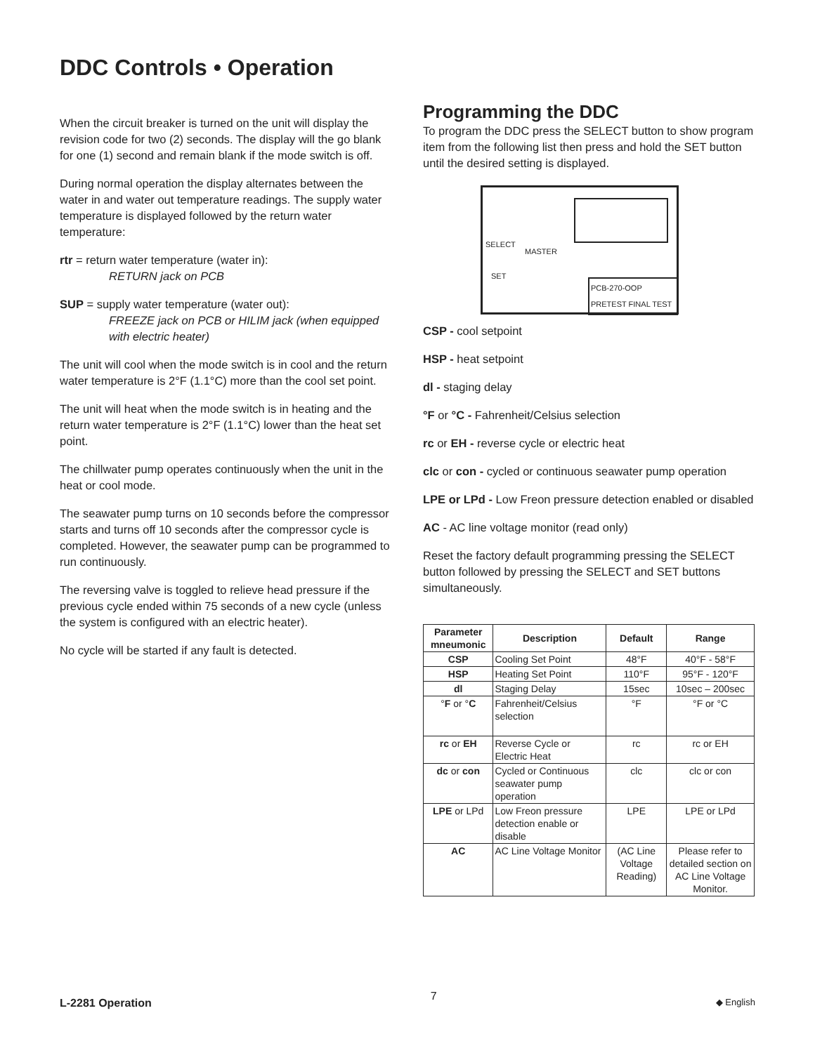DDC Controls • Operation
When the circuit breaker is turned on the unit will display the revision code for two (2) seconds. The display will the go blank for one (1) second and remain blank if the mode switch is off.
During normal operation the display alternates between the water in and water out temperature readings. The supply water temperature is displayed followed by the return water temperature:
rtr = return water temperature (water in):
RETURN jack on PCB
SUP = supply water temperature (water out):
FREEZE jack on PCB or HILIM jack (when equipped with electric heater)
The unit will cool when the mode switch is in cool and the return water temperature is 2°F (1.1°C) more than the cool set point.
The unit will heat when the mode switch is in heating and the return water temperature is 2°F (1.1°C) lower than the heat set point.
The chillwater pump operates continuously when the unit in the heat or cool mode.
The seawater pump turns on 10 seconds before the compressor starts and turns off 10 seconds after the compressor cycle is completed. However, the seawater pump can be programmed to run continuously.
The reversing valve is toggled to relieve head pressure if the previous cycle ended within 75 seconds of a new cycle (unless the system is configured with an electric heater).
No cycle will be started if any fault is detected.
Programming the DDC
To program the DDC press the SELECT button to show program item from the following list then press and hold the SET button until the desired setting is displayed.
SELECT
MASTER
SET
PCB-270-OOP
PRETEST FINAL TEST
CSP - cool setpoint
HSP - heat setpoint
dl - staging delay
°F or °C - Fahrenheit/Celsius selection
rc or EH - reverse cycle or electric heat
clc or con - cycled or continuous seawater pump operation
LPE or LPd - Low Freon pressure detection enabled or disabled
AC - AC line voltage monitor (read only)
Reset the factory default programming pressing the SELECT button followed by pressing the SELECT and SET buttons simultaneously.
| Parameter mneumonic | Description | Default | Range |
| --- | --- | --- | --- |
| CSP | Cooling Set Point | 48°F | 40°F - 58°F |
| HSP | Heating Set Point | 110°F | 95°F - 120°F |
| dl | Staging Delay | 15sec | 10sec – 200sec |
| ° F or ° C | Fahrenheit/Celsius selection | °F | °F or °C |
| rc or EH | Reverse Cycle or Electric Heat | rc | rc or EH |
| dc or con | Cycled or Continuous seawater pump operation | clc | clc or con |
| LPE or LPd | Low Freon pressure detection enable or disable | LPE | LPE or LPd |
| AC | AC Line Voltage Monitor | (AC Line Voltage Reading) | Please refer to detailed section on AC Line Voltage Monitor. |
L-2281 Operation 7 ◆ English